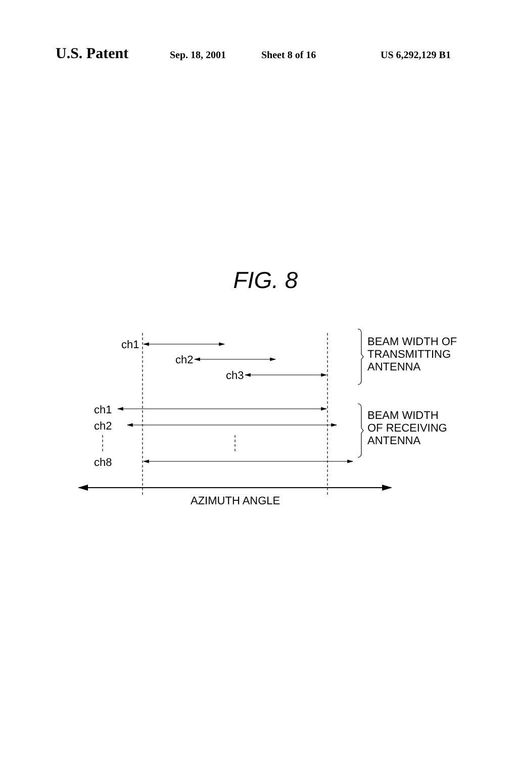U.S. Patent Sep. 18, 2001 Sheet 8 of 16 US 6,292,129 B1
FIG. 8
ch1
ch2
ch3
ch1
ch2
ch8
BEAM WIDTH OF
TRANSMITTING
ANTENNA
BEAM WIDTH
OF RECEIVING
ANTENNA
AZIMUTH ANGLE